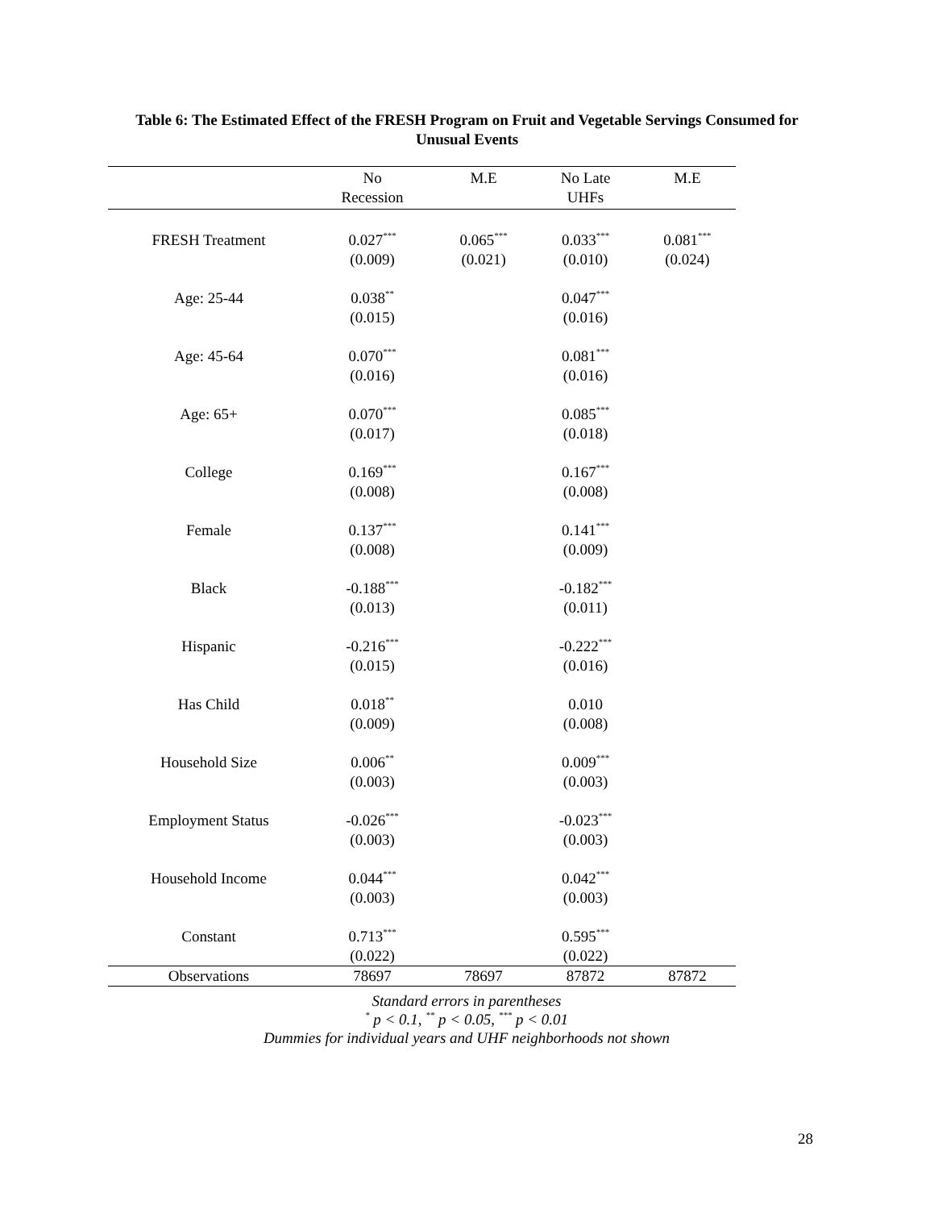Table 6: The Estimated Effect of the FRESH Program on Fruit and Vegetable Servings Consumed for Unusual Events
| | No Recession | M.E | No Late UHFs | M.E |
| --- | --- | --- | --- | --- |
| FRESH Treatment | 0.027<sup>***</sup> (0.009) | 0.065<sup>***</sup> (0.021) | 0.033<sup>***</sup> (0.010) | 0.081<sup>***</sup> (0.024) |
| Age: 25-44 | 0.038<sup>**</sup> (0.015) | | 0.047<sup>***</sup> (0.016) | |
| Age: 45-64 | 0.070<sup>***</sup> (0.016) | | 0.081<sup>***</sup> (0.016) | |
| Age: 65+ | 0.070<sup>***</sup> (0.017) | | 0.085<sup>***</sup> (0.018) | |
| College | 0.169<sup>***</sup> (0.008) | | 0.167<sup>***</sup> (0.008) | |
| Female | 0.137<sup>***</sup> (0.008) | | 0.141<sup>***</sup> (0.009) | |
| Black | -0.188<sup>***</sup> (0.013) | | -0.182<sup>***</sup> (0.011) | |
| Hispanic | -0.216<sup>***</sup> (0.015) | | -0.222<sup>***</sup> (0.016) | |
| Has Child | 0.018<sup>**</sup> (0.009) | | 0.010 (0.008) | |
| Household Size | 0.006<sup>**</sup> (0.003) | | 0.009<sup>***</sup> (0.003) | |
| Employment Status | -0.026<sup>***</sup> (0.003) | | -0.023<sup>***</sup> (0.003) | |
| Household Income | 0.044<sup>***</sup> (0.003) | | 0.042<sup>***</sup> (0.003) | |
| Constant | 0.713<sup>***</sup> (0.022) | | 0.595<sup>***</sup> (0.022) | |
| Observations | 78697 | 78697 | 87872 | 87872 |
Standard errors in parentheses
<sup>*</sup> p < 0.1, <sup>**</sup> p < 0.05, <sup>***</sup> p < 0.01
Dummies for individual years and UHF neighborhoods not shown
28